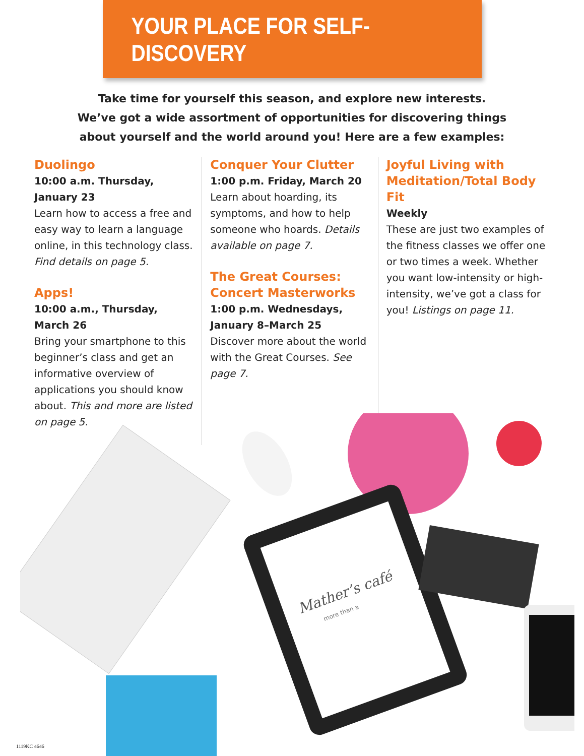YOUR PLACE FOR SELF-DISCOVERY
Take time for yourself this season, and explore new interests.
We’ve got a wide assortment of opportunities for discovering things
about yourself and the world around you! Here are a few examples:
Duolingo
10:00 a.m. Thursday, January 23
Learn how to access a free and easy way to learn a language online, in this technology class. Find details on page 5.
Apps!
10:00 a.m., Thursday, March 26
Bring your smartphone to this beginner’s class and get an informative overview of applications you should know about. This and more are listed on page 5.
Conquer Your Clutter
1:00 p.m. Friday, March 20
Learn about hoarding, its symptoms, and how to help someone who hoards. Details available on page 7.
The Great Courses: Concert Masterworks
1:00 p.m. Wednesdays, January 8–March 25
Discover more about the world with the Great Courses. See page 7.
Joyful Living with Meditation/Total Body Fit
Weekly
These are just two examples of the fitness classes we offer one or two times a week. Whether you want low-intensity or high-intensity, we’ve got a class for you! Listings on page 11.
Mather’s café
more than a
1119KC 4646